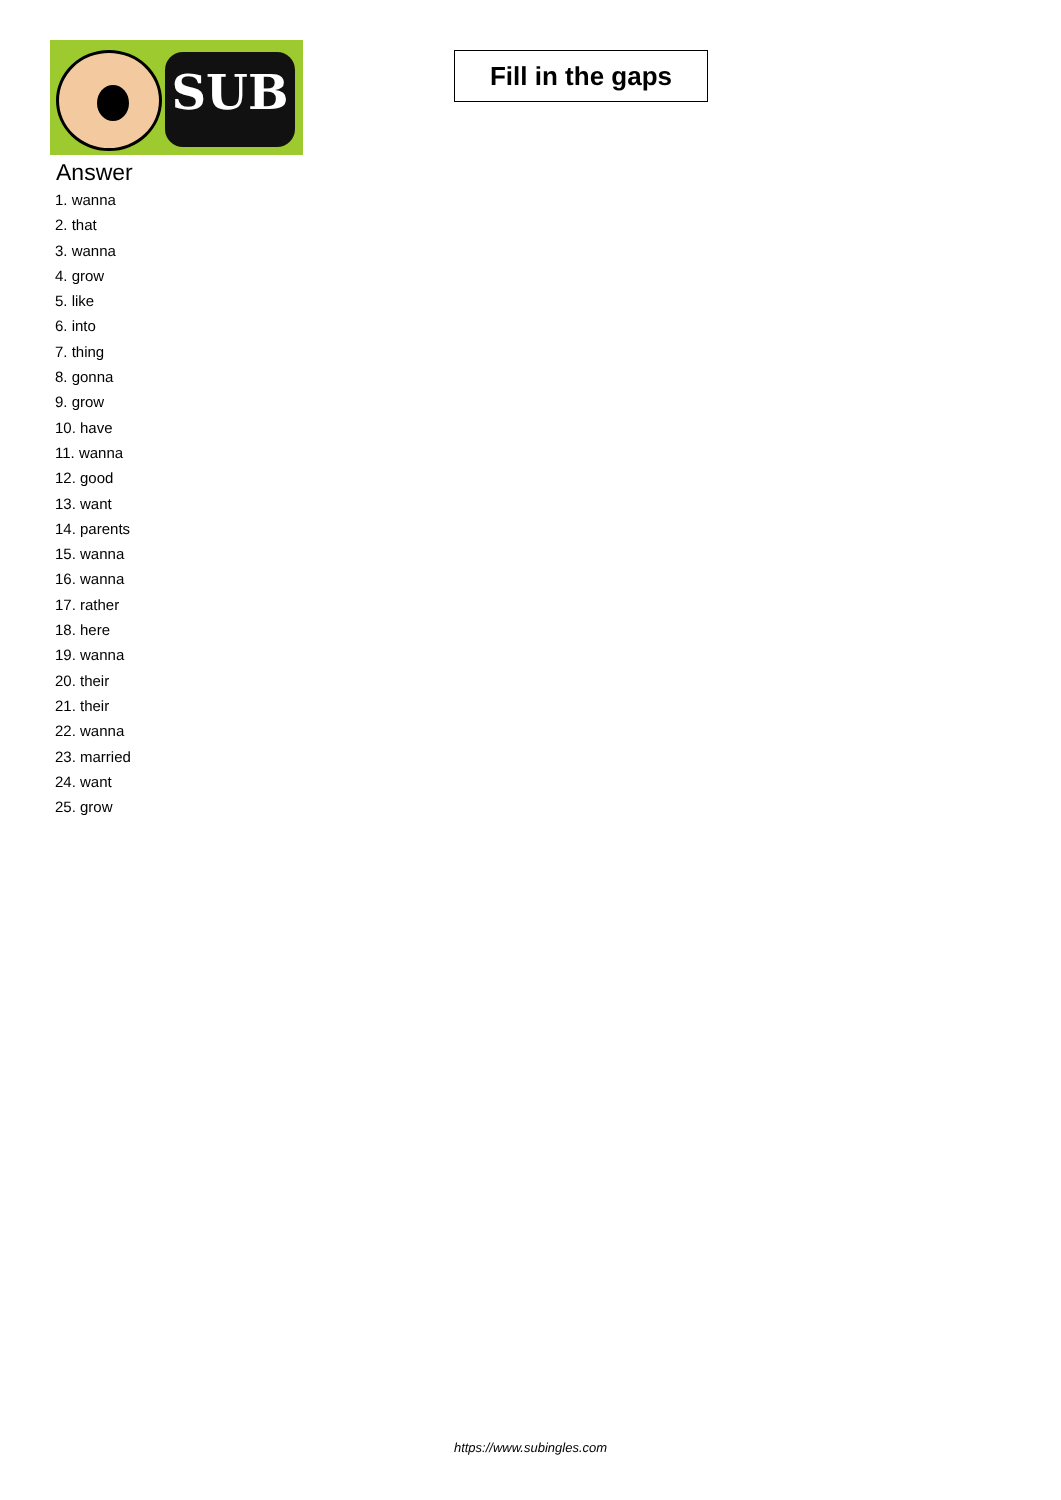SUB
Fill in the gaps
Answer
1. wanna
2. that
3. wanna
4. grow
5. like
6. into
7. thing
8. gonna
9. grow
10. have
11. wanna
12. good
13. want
14. parents
15. wanna
16. wanna
17. rather
18. here
19. wanna
20. their
21. their
22. wanna
23. married
24. want
25. grow
https://www.subingles.com